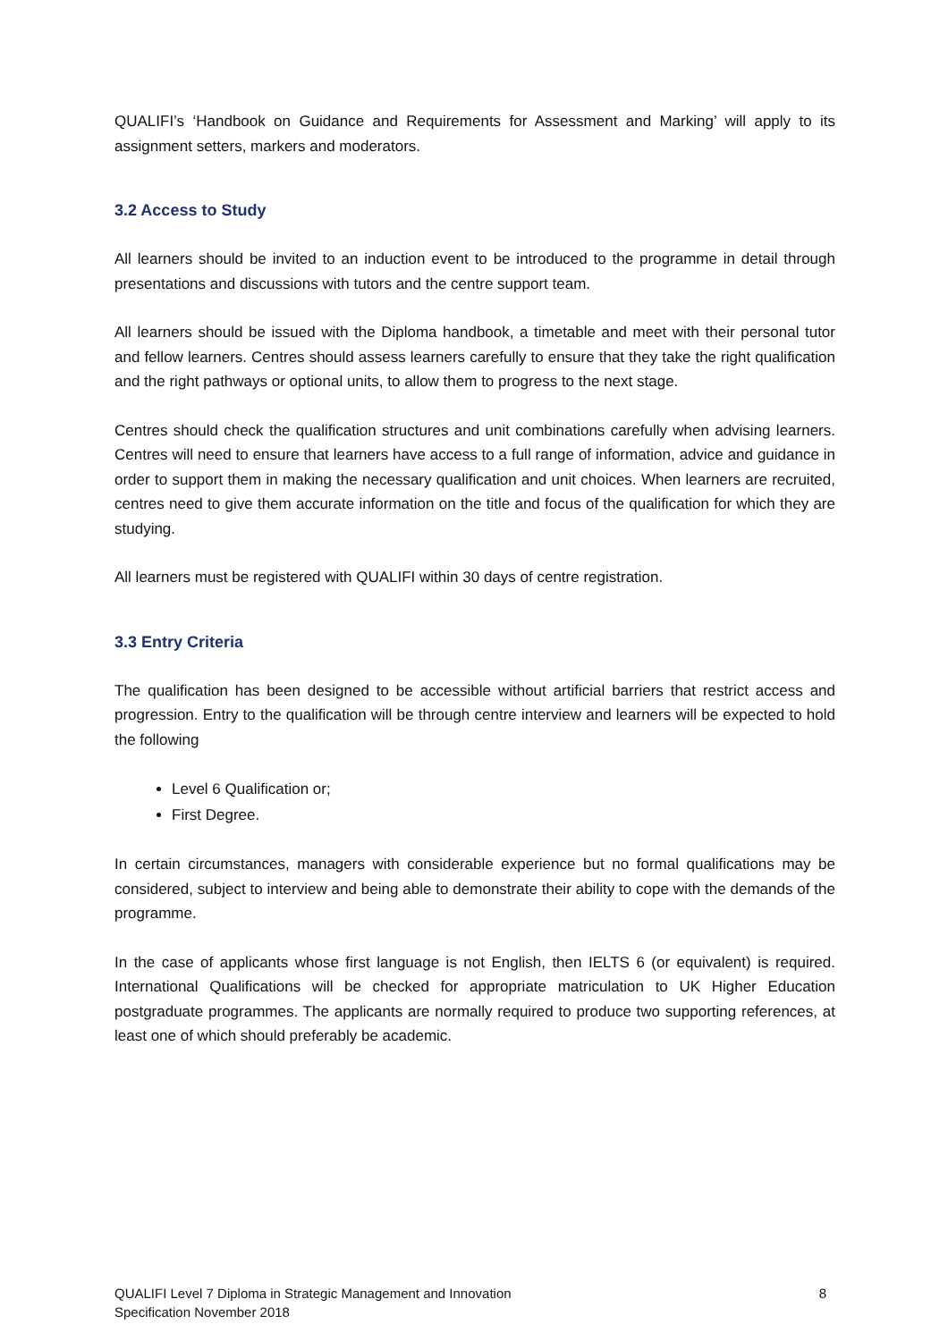QUALIFI’s ‘Handbook on Guidance and Requirements for Assessment and Marking’ will apply to its assignment setters, markers and moderators.
3.2 Access to Study
All learners should be invited to an induction event to be introduced to the programme in detail through presentations and discussions with tutors and the centre support team.
All learners should be issued with the Diploma handbook, a timetable and meet with their personal tutor and fellow learners. Centres should assess learners carefully to ensure that they take the right qualification and the right pathways or optional units, to allow them to progress to the next stage.
Centres should check the qualification structures and unit combinations carefully when advising learners. Centres will need to ensure that learners have access to a full range of information, advice and guidance in order to support them in making the necessary qualification and unit choices. When learners are recruited, centres need to give them accurate information on the title and focus of the qualification for which they are studying.
All learners must be registered with QUALIFI within 30 days of centre registration.
3.3 Entry Criteria
The qualification has been designed to be accessible without artificial barriers that restrict access and progression. Entry to the qualification will be through centre interview and learners will be expected to hold the following
Level 6 Qualification or;
First Degree.
In certain circumstances, managers with considerable experience but no formal qualifications may be considered, subject to interview and being able to demonstrate their ability to cope with the demands of the programme.
In the case of applicants whose first language is not English, then IELTS 6 (or equivalent) is required. International Qualifications will be checked for appropriate matriculation to UK Higher Education postgraduate programmes. The applicants are normally required to produce two supporting references, at least one of which should preferably be academic.
QUALIFI Level 7 Diploma in Strategic Management and Innovation
Specification November 2018
8